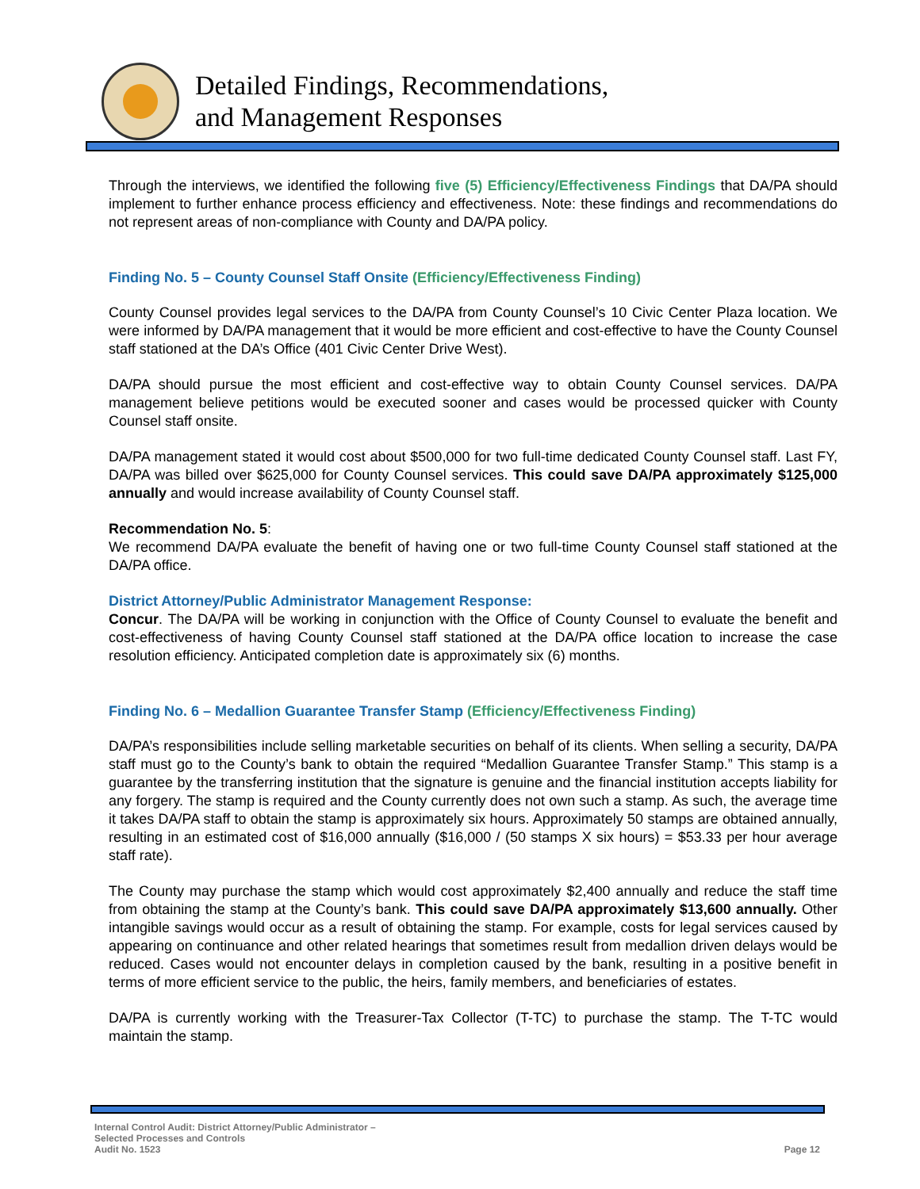Detailed Findings, Recommendations,
and Management Responses
Through the interviews, we identified the following five (5) Efficiency/Effectiveness Findings that DA/PA should implement to further enhance process efficiency and effectiveness. Note: these findings and recommendations do not represent areas of non-compliance with County and DA/PA policy.
Finding No. 5 – County Counsel Staff Onsite (Efficiency/Effectiveness Finding)
County Counsel provides legal services to the DA/PA from County Counsel’s 10 Civic Center Plaza location. We were informed by DA/PA management that it would be more efficient and cost-effective to have the County Counsel staff stationed at the DA’s Office (401 Civic Center Drive West).
DA/PA should pursue the most efficient and cost-effective way to obtain County Counsel services. DA/PA management believe petitions would be executed sooner and cases would be processed quicker with County Counsel staff onsite.
DA/PA management stated it would cost about $500,000 for two full-time dedicated County Counsel staff. Last FY, DA/PA was billed over $625,000 for County Counsel services. This could save DA/PA approximately $125,000 annually and would increase availability of County Counsel staff.
Recommendation No. 5:
We recommend DA/PA evaluate the benefit of having one or two full-time County Counsel staff stationed at the DA/PA office.
District Attorney/Public Administrator Management Response:
Concur. The DA/PA will be working in conjunction with the Office of County Counsel to evaluate the benefit and cost-effectiveness of having County Counsel staff stationed at the DA/PA office location to increase the case resolution efficiency. Anticipated completion date is approximately six (6) months.
Finding No. 6 – Medallion Guarantee Transfer Stamp (Efficiency/Effectiveness Finding)
DA/PA’s responsibilities include selling marketable securities on behalf of its clients. When selling a security, DA/PA staff must go to the County’s bank to obtain the required “Medallion Guarantee Transfer Stamp.” This stamp is a guarantee by the transferring institution that the signature is genuine and the financial institution accepts liability for any forgery. The stamp is required and the County currently does not own such a stamp. As such, the average time it takes DA/PA staff to obtain the stamp is approximately six hours. Approximately 50 stamps are obtained annually, resulting in an estimated cost of $16,000 annually ($16,000 / (50 stamps X six hours) = $53.33 per hour average staff rate).
The County may purchase the stamp which would cost approximately $2,400 annually and reduce the staff time from obtaining the stamp at the County’s bank. This could save DA/PA approximately $13,600 annually. Other intangible savings would occur as a result of obtaining the stamp. For example, costs for legal services caused by appearing on continuance and other related hearings that sometimes result from medallion driven delays would be reduced. Cases would not encounter delays in completion caused by the bank, resulting in a positive benefit in terms of more efficient service to the public, the heirs, family members, and beneficiaries of estates.
DA/PA is currently working with the Treasurer-Tax Collector (T-TC) to purchase the stamp. The T-TC would maintain the stamp.
Internal Control Audit: District Attorney/Public Administrator –
Selected Processes and Controls
Audit No. 1523
Page 12